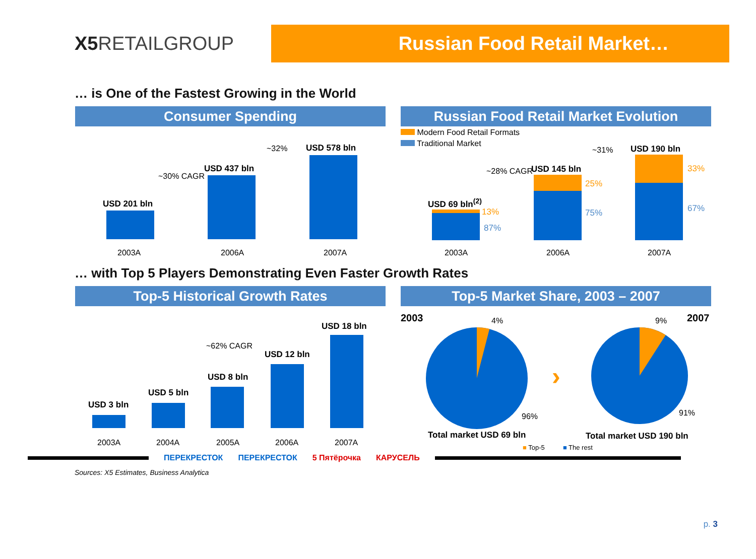X5 RETAILGROUP
Russian Food Retail Market…
… is One of the Fastest Growing in the World
Consumer Spending
USD 201 bln
USD 437 bln
USD 578 bln
~30% CAGR
~32%
2003A 2006A 2007A
Russian Food Retail Market Evolution
Modern Food Retail Formats
Traditional Market
USD 69 bln<sup>(2)</sup>
13%
87%
USD 145 bln
25%
75%
USD 190 bln
33%
67%
~28% CAGR
~31%
2003A 2006A 2007A
… with Top 5 Players Demonstrating Even Faster Growth Rates
Top-5 Historical Growth Rates
USD 3 bln
USD 5 bln
USD 8 bln
USD 12 bln
USD 18 bln
~62% CAGR
2003A 2004A 2005A 2006A 2007A
Top-5 Market Share, 2003 – 2007
2003 2007
4% 9%
›
96% 91%
Total market USD 69 bln Total market USD 190 bln
■ Top-5 ■ The rest
ПЕРЕКРЕСТОК ПЕРЕКРЕСТОК 5 Пятёрочка КАРУСЕЛЬ
Sources: X5 Estimates, Business Analytica
p. 3